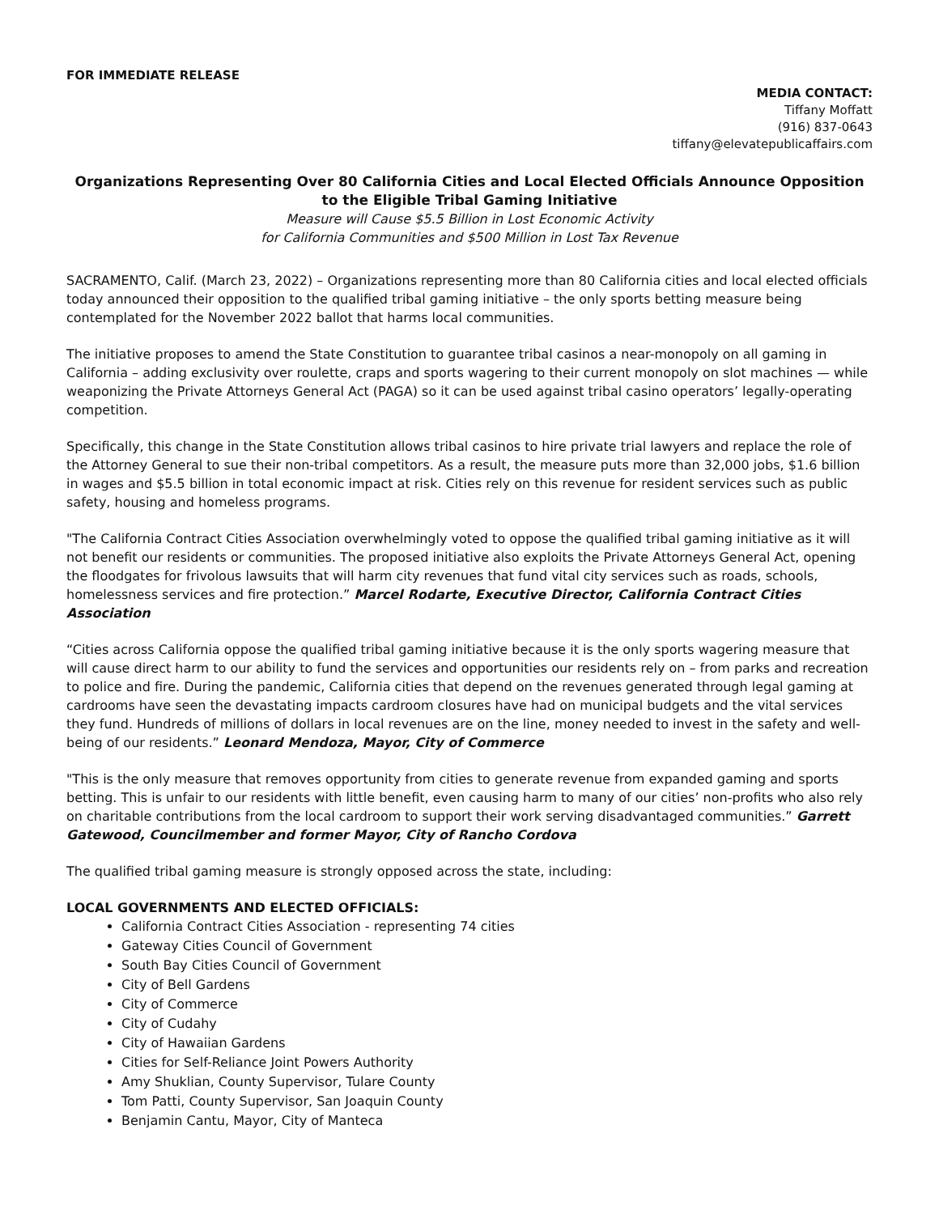FOR IMMEDIATE RELEASE
MEDIA CONTACT:
Tiffany Moffatt
(916) 837-0643
tiffany@elevatepublicaffairs.com
Organizations Representing Over 80 California Cities and Local Elected Officials Announce Opposition to the Eligible Tribal Gaming Initiative
Measure will Cause $5.5 Billion in Lost Economic Activity
for California Communities and $500 Million in Lost Tax Revenue
SACRAMENTO, Calif. (March 23, 2022) – Organizations representing more than 80 California cities and local elected officials today announced their opposition to the qualified tribal gaming initiative – the only sports betting measure being contemplated for the November 2022 ballot that harms local communities.
The initiative proposes to amend the State Constitution to guarantee tribal casinos a near-monopoly on all gaming in California – adding exclusivity over roulette, craps and sports wagering to their current monopoly on slot machines — while weaponizing the Private Attorneys General Act (PAGA) so it can be used against tribal casino operators’ legally-operating competition.
Specifically, this change in the State Constitution allows tribal casinos to hire private trial lawyers and replace the role of the Attorney General to sue their non-tribal competitors. As a result, the measure puts more than 32,000 jobs, $1.6 billion in wages and $5.5 billion in total economic impact at risk. Cities rely on this revenue for resident services such as public safety, housing and homeless programs.
"The California Contract Cities Association overwhelmingly voted to oppose the qualified tribal gaming initiative as it will not benefit our residents or communities. The proposed initiative also exploits the Private Attorneys General Act, opening the floodgates for frivolous lawsuits that will harm city revenues that fund vital city services such as roads, schools, homelessness services and fire protection.” Marcel Rodarte, Executive Director, California Contract Cities Association
“Cities across California oppose the qualified tribal gaming initiative because it is the only sports wagering measure that will cause direct harm to our ability to fund the services and opportunities our residents rely on – from parks and recreation to police and fire. During the pandemic, California cities that depend on the revenues generated through legal gaming at cardrooms have seen the devastating impacts cardroom closures have had on municipal budgets and the vital services they fund. Hundreds of millions of dollars in local revenues are on the line, money needed to invest in the safety and well-being of our residents.” Leonard Mendoza, Mayor, City of Commerce
"This is the only measure that removes opportunity from cities to generate revenue from expanded gaming and sports betting. This is unfair to our residents with little benefit, even causing harm to many of our cities’ non-profits who also rely on charitable contributions from the local cardroom to support their work serving disadvantaged communities.” Garrett Gatewood, Councilmember and former Mayor, City of Rancho Cordova
The qualified tribal gaming measure is strongly opposed across the state, including:
LOCAL GOVERNMENTS AND ELECTED OFFICIALS:
California Contract Cities Association - representing 74 cities
Gateway Cities Council of Government
South Bay Cities Council of Government
City of Bell Gardens
City of Commerce
City of Cudahy
City of Hawaiian Gardens
Cities for Self-Reliance Joint Powers Authority
Amy Shuklian, County Supervisor, Tulare County
Tom Patti, County Supervisor, San Joaquin County
Benjamin Cantu, Mayor, City of Manteca